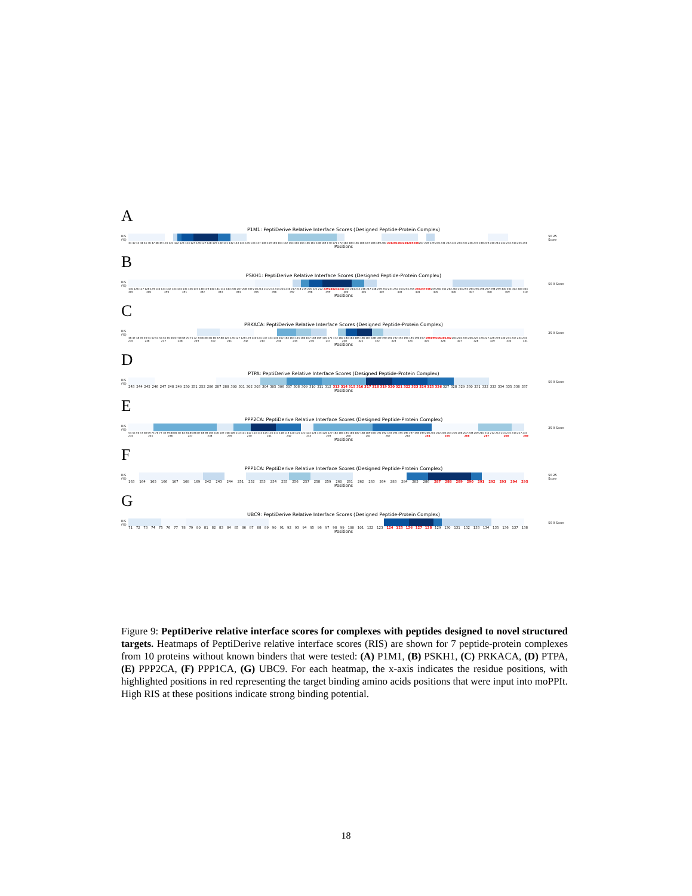A
P1M1: PeptiDerive Relative Interface Scores (Designed Peptide-Protein Complex)
RIS (%)
50 25 Score
41 42 43 44 45 46 47 48 49 120 121 122 123 124 125 126 127 128 129 130 131 132 133 134 135 136 137 138 159 160 161 162 163 164 165 166 167 168 169 170 171 172 183 184 185 186 187 188 189 200 201 202 203 204 205 206 207 228 229 230 231 232 233 234 235 236 237 238 239 240 241 242 243 244 255 256
Positions
B
PSKH1: PeptiDerive Relative Interface Scores (Designed Peptide-Protein Complex)
RIS (%)
50 0 Score
110 126 127 128 129 130 131 132 133 134 135 136 137 138 139 140 141 142 143 206 207 208 209 210 211 212 213 214 215 216 217 218 219 220 221 222 239 240 241 242 243 244 245 246 247 248 249 250 251 252 253 254 255 256 257 258 259 260 261 262 263 264 293 294 295 296 297 298 299 300 301 302 303 304 305 306 390 391 392 393 394 395 396 397 398 399 400 401 402 403 404 405 406 407 408 409 410
Positions
C
PRKACA: PeptiDerive Relative Interface Scores (Designed Peptide-Protein Complex)
RIS (%)
25 0 Score
46 47 48 49 50 51 52 53 54 55 65 66 67 68 69 70 71 72 73 83 84 85 86 87 88 125 126 127 128 129 130 131 132 133 134 162 163 164 165 166 167 168 169 170 171 172 182 183 184 185 186 187 188 189 190 191 192 193 194 195 196 197 198 199 200 201 202 203 204 205 206 225 226 227 228 229 230 231 232 233 234 235 236 237 238 239 240 241 242 243 244 245 246 247 248 321 322 323 324 325 326 327 328 329 330 331
Positions
D
PTPA: PeptiDerive Relative Interface Scores (Designed Peptide-Protein Complex)
RIS (%)
50 0 Score
243 244 245 246 247 248 249 250 251 252 286 287 288 300 301 302 303 304 305 306 307 308 309 310 311 312 313 314 315 316 317 318 319 320 321 322 323 324 325 326 327 328 329 330 331 332 333 334 335 336 337
Positions
E
PPP2CA: PeptiDerive Relative Interface Scores (Designed Peptide-Protein Complex)
RIS (%)
25 0 Score
54 55 56 57 58 59 75 76 77 78 79 80 81 82 83 84 85 86 87 88 89 105 106 107 108 109 110 111 112 113 114 115 116 117 118 119 120 121 122 123 124 125 126 127 183 184 185 186 187 188 189 190 191 192 193 194 195 196 197 198 199 200 201 202 203 204 205 206 207 208 209 210 211 212 213 214 215 216 217 233 234 235 236 237 238 239 240 241 242 243 259 260 261 262 263 264 265 266 267 268 269
Positions
F
PPP1CA: PeptiDerive Relative Interface Scores (Designed Peptide-Protein Complex)
RIS (%)
50 25 Score
163 164 165 166 167 168 169 242 243 244 251 252 253 254 255 256 257 258 259 260 261 262 263 264 283 284 285 286 287 288 289 290 291 292 293 294 295
Positions
G
UBC9: PeptiDerive Relative Interface Scores (Designed Peptide-Protein Complex)
RIS (%)
50 0 Score
71 72 73 74 75 76 77 78 79 80 81 82 83 84 85 86 87 88 89 90 91 92 93 94 95 96 97 98 99 100 101 122 123 124 125 126 127 128 129 130 131 132 133 134 135 136 137 138
Positions
Figure 9: PeptiDerive relative interface scores for complexes with peptides designed to novel structured targets. Heatmaps of PeptiDerive relative interface scores (RIS) are shown for 7 peptide-protein complexes from 10 proteins without known binders that were tested: (A) P1M1, (B) PSKH1, (C) PRKACA, (D) PTPA, (E) PPP2CA, (F) PPP1CA, (G) UBC9. For each heatmap, the x-axis indicates the residue positions, with highlighted positions in red representing the target binding amino acids positions that were input into moPPIt. High RIS at these positions indicate strong binding potential.
18